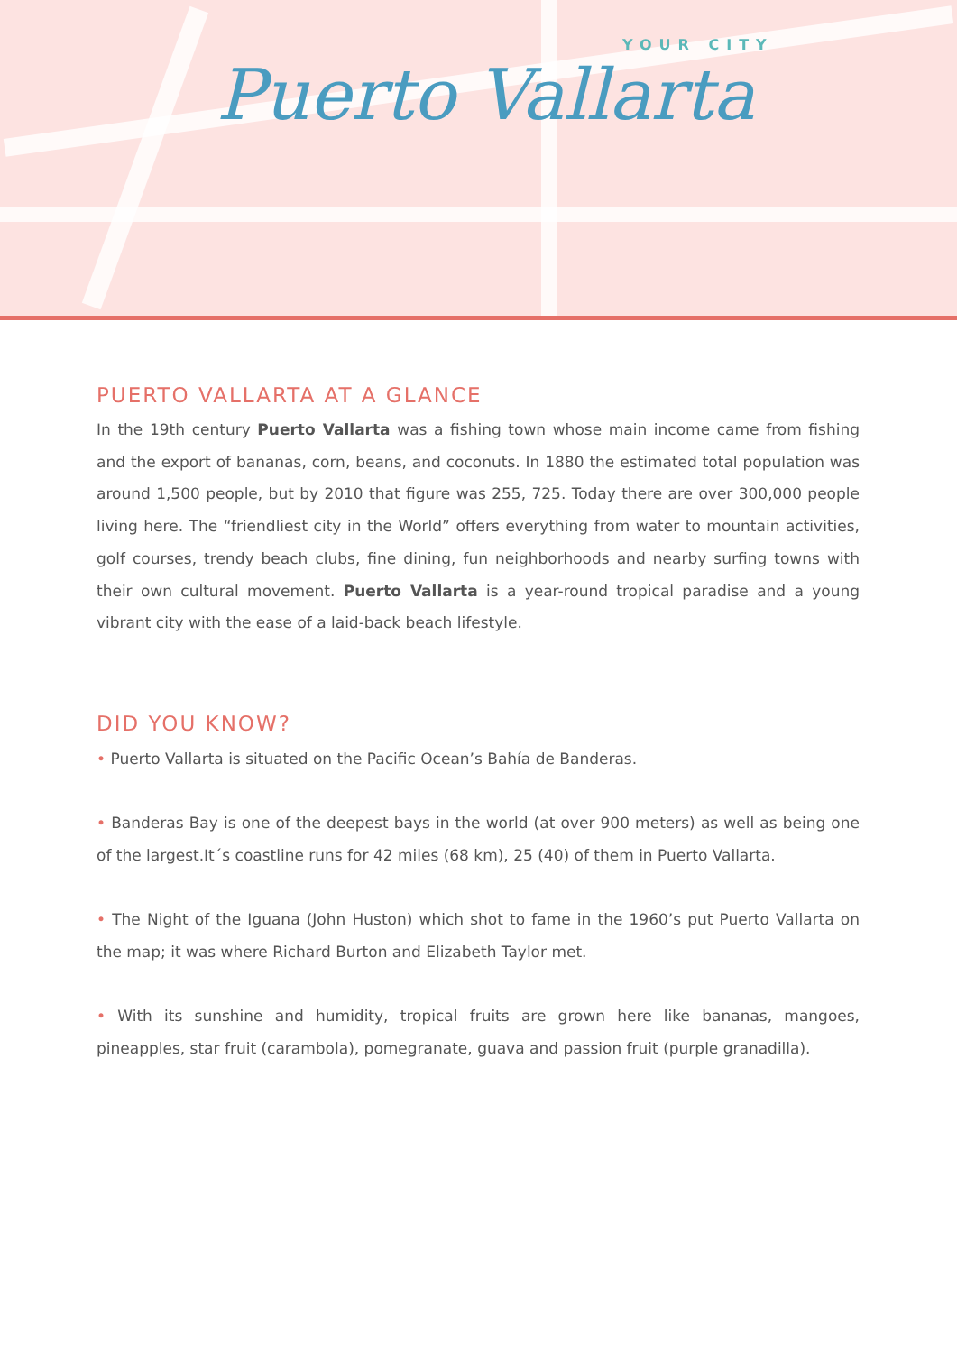YOUR CITY
Puerto Vallarta
PUERTO VALLARTA AT A GLANCE
In the 19th century Puerto Vallarta was a fishing town whose main income came from fishing and the export of bananas, corn, beans, and coconuts. In 1880 the estimated total population was around 1,500 people, but by 2010 that figure was 255, 725. Today there are over 300,000 people living here. The “friendliest city in the World” offers everything from water to mountain activities, golf courses, trendy beach clubs, fine dining, fun neighborhoods and nearby surfing towns with their own cultural movement. Puerto Vallarta is a year-round tropical paradise and a young vibrant city with the ease of a laid-back beach lifestyle.
DID YOU KNOW?
• Puerto Vallarta is situated on the Pacific Ocean’s Bahía de Banderas.
• Banderas Bay is one of the deepest bays in the world (at over 900 meters) as well as being one of the largest.It´s coastline runs for 42 miles (68 km), 25 (40) of them in Puerto Vallarta.
• The Night of the Iguana (John Huston) which shot to fame in the 1960’s put Puerto Vallarta on the map; it was where Richard Burton and Elizabeth Taylor met.
• With its sunshine and humidity, tropical fruits are grown here like bananas, mangoes, pineapples, star fruit (carambola), pomegranate, guava and passion fruit (purple granadilla).